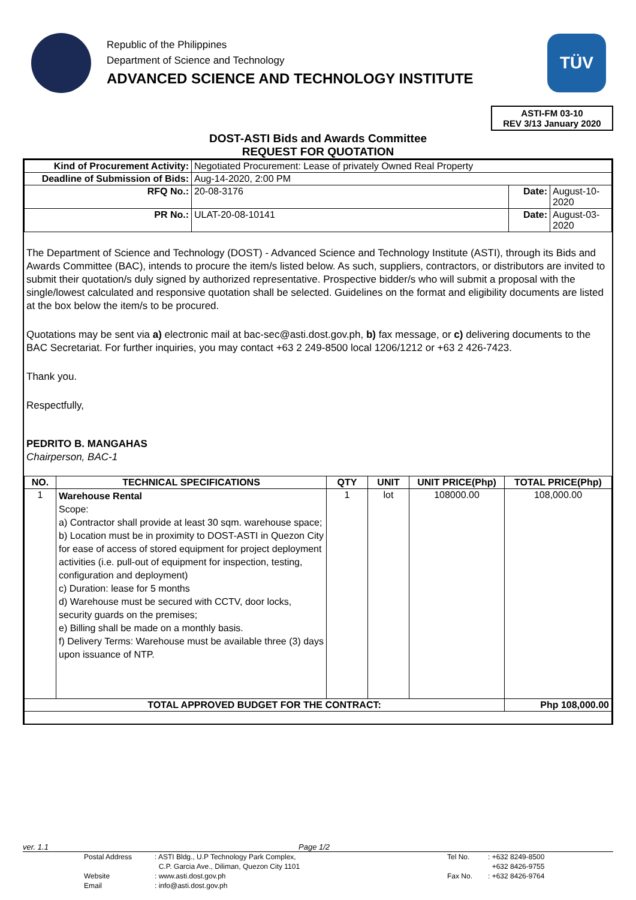Republic of the Philippines
Department of Science and Technology
ADVANCED SCIENCE AND TECHNOLOGY INSTITUTE
TÜV
ASTI-FM 03-10
REV 3/13 January 2020
DOST-ASTI Bids and Awards Committee
REQUEST FOR QUOTATION
| Kind of Procurement Activity: | Negotiated Procurement: Lease of privately Owned Real Property | | |
| Deadline of Submission of Bids: | Aug-14-2020, 2:00 PM | | |
| RFQ No.: | 20-08-3176 | Date: | August-10-2020 |
| PR No.: | ULAT-20-08-10141 | Date: | August-03-2020 |
The Department of Science and Technology (DOST) - Advanced Science and Technology Institute (ASTI), through its Bids and Awards Committee (BAC), intends to procure the item/s listed below. As such, suppliers, contractors, or distributors are invited to submit their quotation/s duly signed by authorized representative. Prospective bidder/s who will submit a proposal with the single/lowest calculated and responsive quotation shall be selected. Guidelines on the format and eligibility documents are listed at the box below the item/s to be procured.
Quotations may be sent via a) electronic mail at bac-sec@asti.dost.gov.ph, b) fax message, or c) delivering documents to the BAC Secretariat. For further inquiries, you may contact +63 2 249-8500 local 1206/1212 or +63 2 426-7423.
Thank you.
Respectfully,
PEDRITO B. MANGAHAS
Chairperson, BAC-1
| NO. | TECHNICAL SPECIFICATIONS | QTY | UNIT | UNIT PRICE(Php) | TOTAL PRICE(Php) |
| --- | --- | --- | --- | --- | --- |
| 1 | Warehouse Rental Scope: a) Contractor shall provide at least 30 sqm. warehouse space; b) Location must be in proximity to DOST-ASTI in Quezon City for ease of access of stored equipment for project deployment activities (i.e. pull-out of equipment for inspection, testing, configuration and deployment) c) Duration: lease for 5 months d) Warehouse must be secured with CCTV, door locks, security guards on the premises; e) Billing shall be made on a monthly basis. f) Delivery Terms: Warehouse must be available three (3) days upon issuance of NTP. | 1 | lot | 108000.00 | 108,000.00 |
| TOTAL APPROVED BUDGET FOR THE CONTRACT: | | | | | Php 108,000.00 |
ver. 1.1 Page 1/2
| | Postal Address | : ASTI Bldg., U.P Technology Park Complex, | Tel No. | : +632 8249-8500 |
| | | C.P. Garcia Ave., Diliman, Quezon City 1101 | | +632 8426-9755 |
| | Website | : www.asti.dost.gov.ph | Fax No. | : +632 8426-9764 |
| | Email | : info@asti.dost.gov.ph | | |